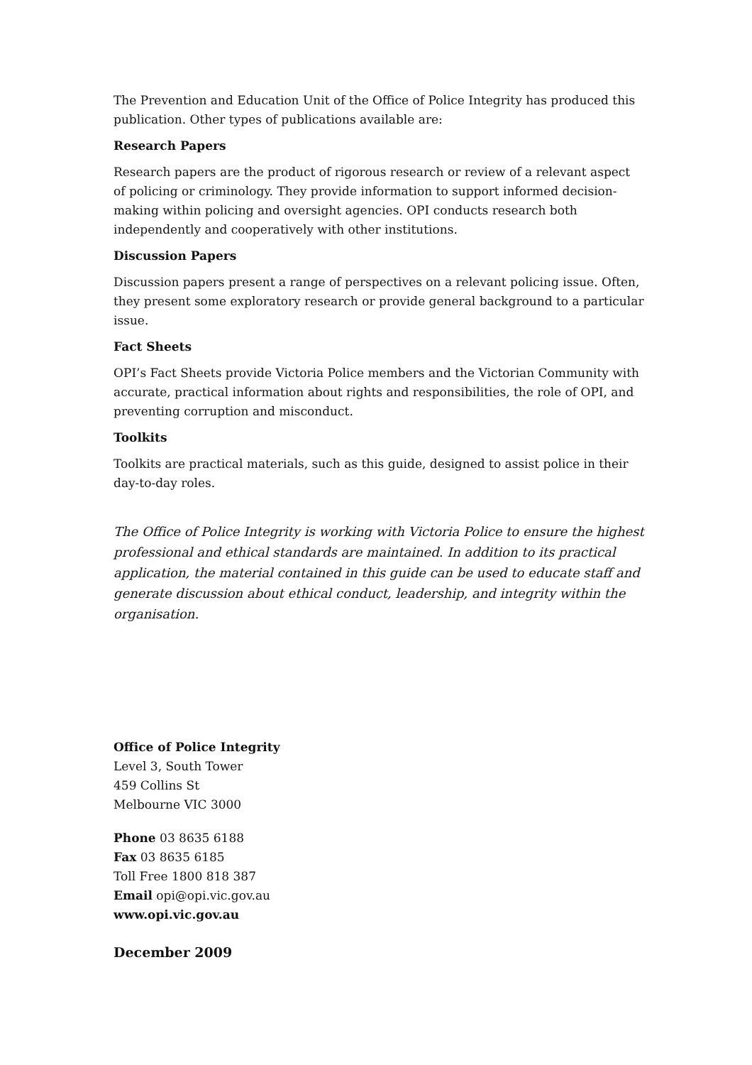The Prevention and Education Unit of the Office of Police Integrity has produced this publication. Other types of publications available are:
Research Papers
Research papers are the product of rigorous research or review of a relevant aspect of policing or criminology. They provide information to support informed decision-making within policing and oversight agencies. OPI conducts research both independently and cooperatively with other institutions.
Discussion Papers
Discussion papers present a range of perspectives on a relevant policing issue. Often, they present some exploratory research or provide general background to a particular issue.
Fact Sheets
OPI’s Fact Sheets provide Victoria Police members and the Victorian Community with accurate, practical information about rights and responsibilities, the role of OPI, and preventing corruption and misconduct.
Toolkits
Toolkits are practical materials, such as this guide, designed to assist police in their day-to-day roles.
The Office of Police Integrity is working with Victoria Police to ensure the highest professional and ethical standards are maintained. In addition to its practical application, the material contained in this guide can be used to educate staff and generate discussion about ethical conduct, leadership, and integrity within the organisation.
Office of Police Integrity
Level 3, South Tower
459 Collins St
Melbourne VIC 3000
Phone 03 8635 6188
Fax 03 8635 6185
Toll Free 1800 818 387
Email opi@opi.vic.gov.au
www.opi.vic.gov.au
December 2009